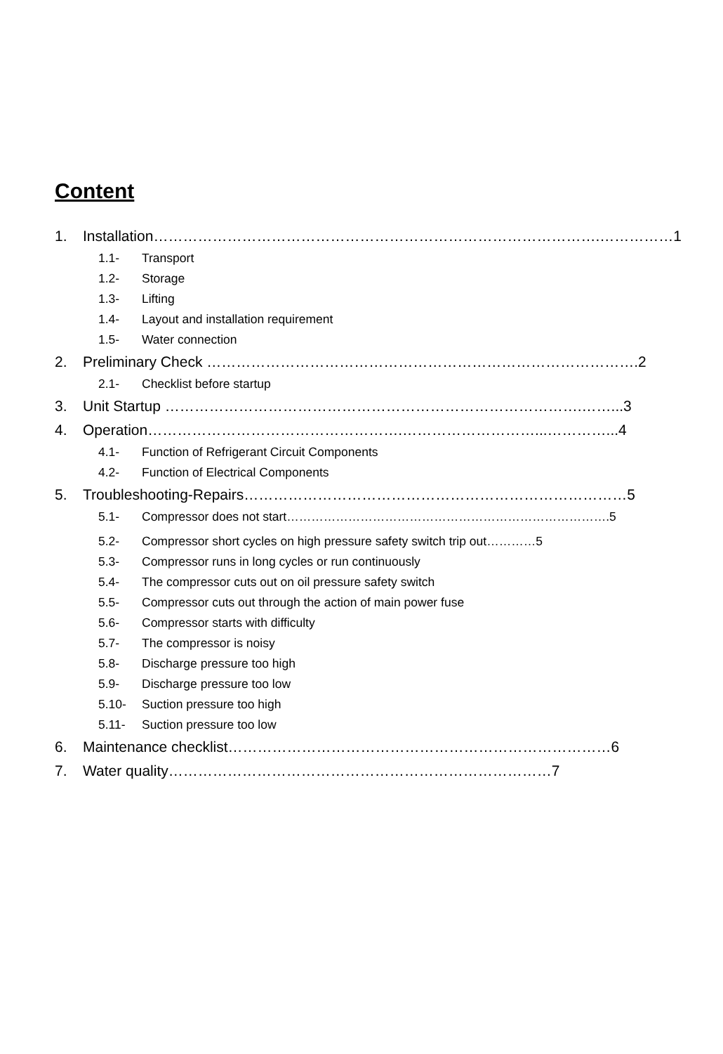Content
1. Installation……………………………………………………………………………….……………1
1.1- Transport
1.2- Storage
1.3- Lifting
1.4- Layout and installation requirement
1.5- Water connection
2. Preliminary Check …………………………………………………………………………….2
2.1- Checklist before startup
3. Unit Startup ………………………………………………………………………….……...3
4. Operation…………………………………………….………………………...…………...4
4.1- Function of Refrigerant Circuit Components
4.2- Function of Electrical Components
5. Troubleshooting-Repairs……………………………………………………………………5
5.1- Compressor does not start…………………………………………………………………….5
5.2- Compressor short cycles on high pressure safety switch trip out…………5
5.3- Compressor runs in long cycles or run continuously
5.4- The compressor cuts out on oil pressure safety switch
5.5- Compressor cuts out through the action of main power fuse
5.6- Compressor starts with difficulty
5.7- The compressor is noisy
5.8- Discharge pressure too high
5.9- Discharge pressure too low
5.10- Suction pressure too high
5.11- Suction pressure too low
6. Maintenance checklist……………………………………………………………………6
7. Water quality……………………………………………………………………7